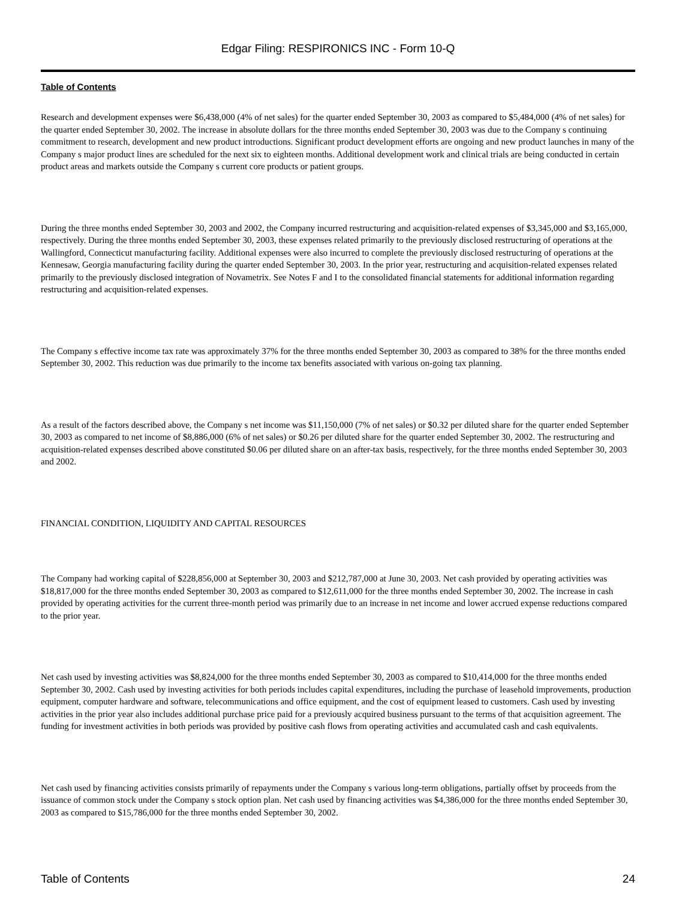Edgar Filing: RESPIRONICS INC - Form 10-Q
Table of Contents
Research and development expenses were $6,438,000 (4% of net sales) for the quarter ended September 30, 2003 as compared to $5,484,000 (4% of net sales) for the quarter ended September 30, 2002. The increase in absolute dollars for the three months ended September 30, 2003 was due to the Company s continuing commitment to research, development and new product introductions. Significant product development efforts are ongoing and new product launches in many of the Company s major product lines are scheduled for the next six to eighteen months. Additional development work and clinical trials are being conducted in certain product areas and markets outside the Company s current core products or patient groups.
During the three months ended September 30, 2003 and 2002, the Company incurred restructuring and acquisition-related expenses of $3,345,000 and $3,165,000, respectively. During the three months ended September 30, 2003, these expenses related primarily to the previously disclosed restructuring of operations at the Wallingford, Connecticut manufacturing facility. Additional expenses were also incurred to complete the previously disclosed restructuring of operations at the Kennesaw, Georgia manufacturing facility during the quarter ended September 30, 2003. In the prior year, restructuring and acquisition-related expenses related primarily to the previously disclosed integration of Novametrix. See Notes F and I to the consolidated financial statements for additional information regarding restructuring and acquisition-related expenses.
The Company s effective income tax rate was approximately 37% for the three months ended September 30, 2003 as compared to 38% for the three months ended September 30, 2002. This reduction was due primarily to the income tax benefits associated with various on-going tax planning.
As a result of the factors described above, the Company s net income was $11,150,000 (7% of net sales) or $0.32 per diluted share for the quarter ended September 30, 2003 as compared to net income of $8,886,000 (6% of net sales) or $0.26 per diluted share for the quarter ended September 30, 2002. The restructuring and acquisition-related expenses described above constituted $0.06 per diluted share on an after-tax basis, respectively, for the three months ended September 30, 2003 and 2002.
FINANCIAL CONDITION, LIQUIDITY AND CAPITAL RESOURCES
The Company had working capital of $228,856,000 at September 30, 2003 and $212,787,000 at June 30, 2003. Net cash provided by operating activities was $18,817,000 for the three months ended September 30, 2003 as compared to $12,611,000 for the three months ended September 30, 2002. The increase in cash provided by operating activities for the current three-month period was primarily due to an increase in net income and lower accrued expense reductions compared to the prior year.
Net cash used by investing activities was $8,824,000 for the three months ended September 30, 2003 as compared to $10,414,000 for the three months ended September 30, 2002. Cash used by investing activities for both periods includes capital expenditures, including the purchase of leasehold improvements, production equipment, computer hardware and software, telecommunications and office equipment, and the cost of equipment leased to customers. Cash used by investing activities in the prior year also includes additional purchase price paid for a previously acquired business pursuant to the terms of that acquisition agreement. The funding for investment activities in both periods was provided by positive cash flows from operating activities and accumulated cash and cash equivalents.
Net cash used by financing activities consists primarily of repayments under the Company s various long-term obligations, partially offset by proceeds from the issuance of common stock under the Company s stock option plan. Net cash used by financing activities was $4,386,000 for the three months ended September 30, 2003 as compared to $15,786,000 for the three months ended September 30, 2002.
Table of Contents 24